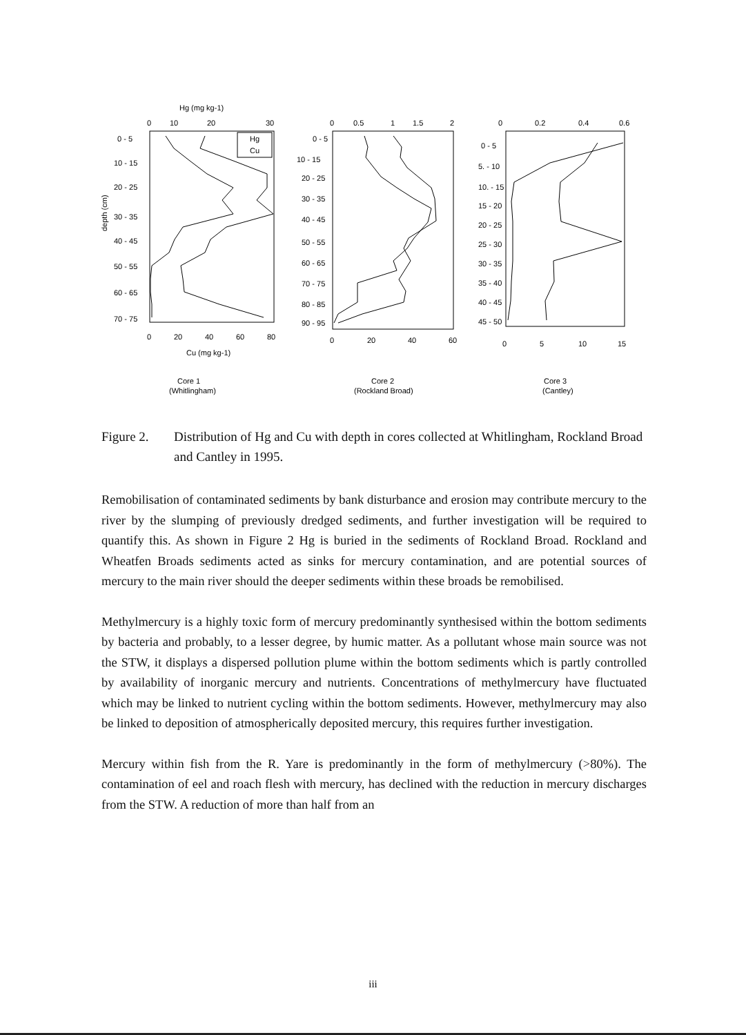Hg (mg kg-1)
0
10
20
30
0 - 5
10 - 15
20 - 25
30 - 35
40 - 45
50 - 55
60 - 65
70 - 75
depth (cm)
0
20
40
60
80
Cu (mg kg-1)
0
0.5
1
1.5
2
0 - 5
10 - 15
20 - 25
30 - 35
40 - 45
50 - 55
60 - 65
70 - 75
80 - 85
90 - 95
0
20
40
60
0
0.2
0.4
0.6
0 - 5
5. - 10
10. - 15
15 - 20
20 - 25
25 - 30
30 - 35
35 - 40
40 - 45
45 - 50
0
5
10
15
Core 1
(Whitlingham)
Core 2
(Rockland Broad)
Core 3
(Cantley)
Hg
Cu
Figure 2. Distribution of Hg and Cu with depth in cores collected at Whitlingham, Rockland Broad and Cantley in 1995.
Remobilisation of contaminated sediments by bank disturbance and erosion may contribute mercury to the river by the slumping of previously dredged sediments, and further investigation will be required to quantify this. As shown in Figure 2 Hg is buried in the sediments of Rockland Broad. Rockland and Wheatfen Broads sediments acted as sinks for mercury contamination, and are potential sources of mercury to the main river should the deeper sediments within these broads be remobilised.
Methylmercury is a highly toxic form of mercury predominantly synthesised within the bottom sediments by bacteria and probably, to a lesser degree, by humic matter. As a pollutant whose main source was not the STW, it displays a dispersed pollution plume within the bottom sediments which is partly controlled by availability of inorganic mercury and nutrients. Concentrations of methylmercury have fluctuated which may be linked to nutrient cycling within the bottom sediments. However, methylmercury may also be linked to deposition of atmospherically deposited mercury, this requires further investigation.
Mercury within fish from the R. Yare is predominantly in the form of methylmercury (>80%). The contamination of eel and roach flesh with mercury, has declined with the reduction in mercury discharges from the STW. A reduction of more than half from an
iii